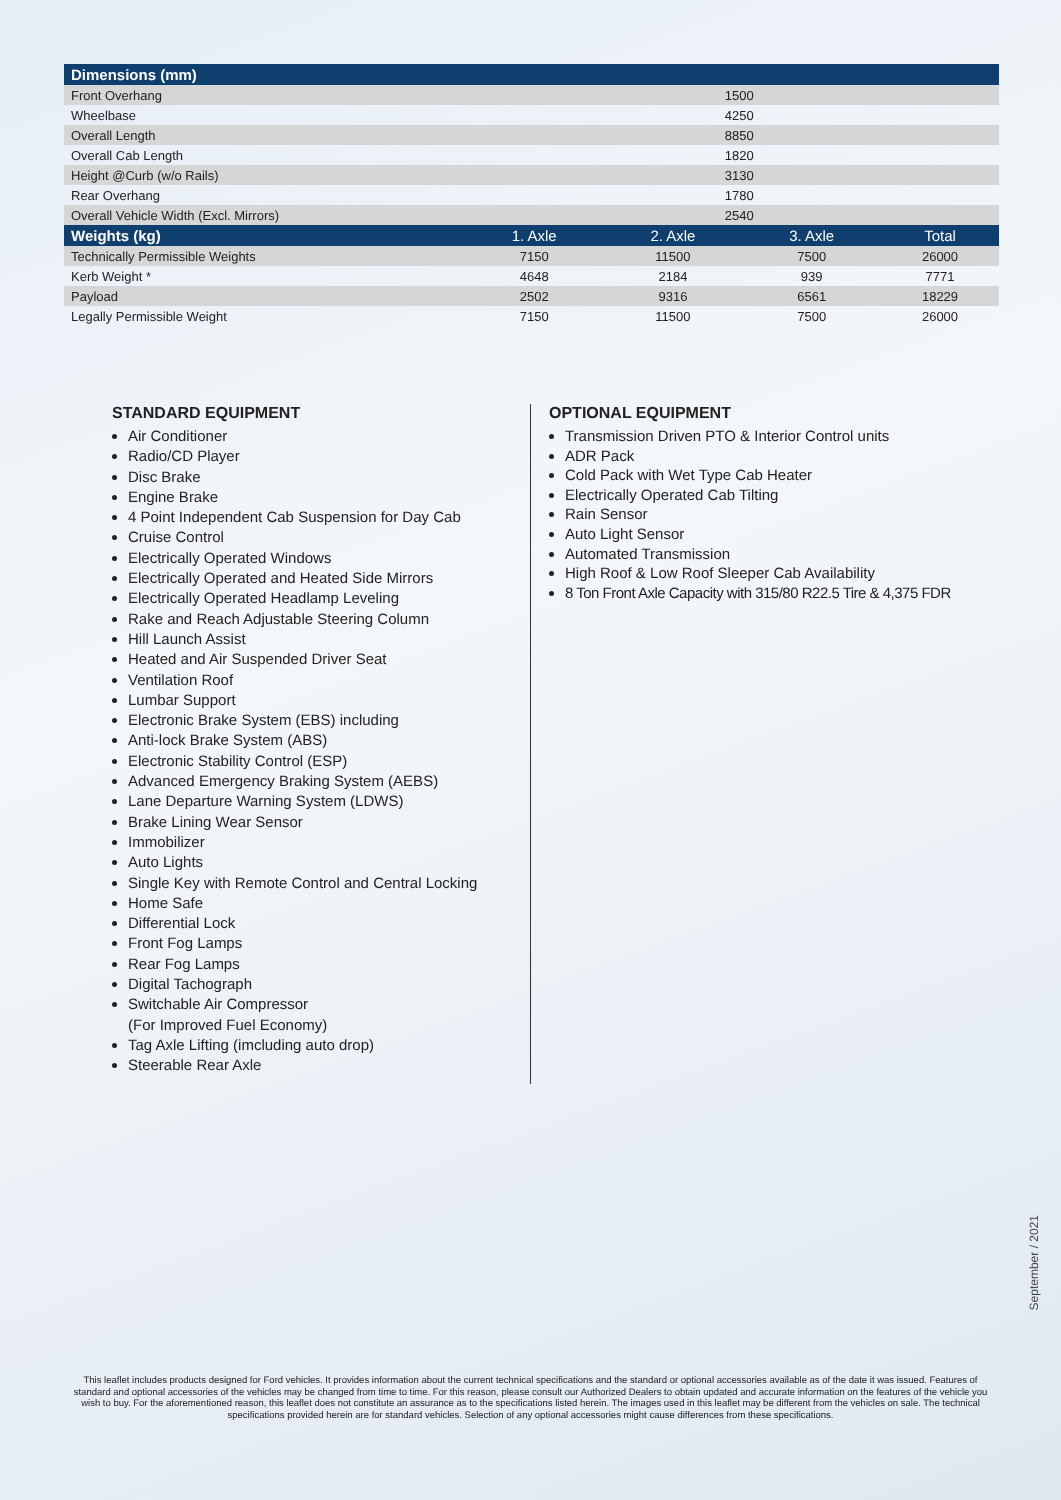| Dimensions (mm) | | | | |
| --- | --- | --- | --- | --- |
| Front Overhang | 1500 | | | |
| Wheelbase | 4250 | | | |
| Overall Length | 8850 | | | |
| Overall Cab Length | 1820 | | | |
| Height @Curb (w/o Rails) | 3130 | | | |
| Rear Overhang | 1780 | | | |
| Overall Vehicle Width (Excl. Mirrors) | 2540 | | | |
| Weights (kg) | 1. Axle | 2. Axle | 3. Axle | Total |
| Technically Permissible Weights | 7150 | 11500 | 7500 | 26000 |
| Kerb Weight * | 4648 | 2184 | 939 | 7771 |
| Payload | 2502 | 9316 | 6561 | 18229 |
| Legally Permissible Weight | 7150 | 11500 | 7500 | 26000 |
STANDARD EQUIPMENT
Air Conditioner
Radio/CD Player
Disc Brake
Engine Brake
4 Point Independent Cab Suspension for Day Cab
Cruise Control
Electrically Operated Windows
Electrically Operated and Heated Side Mirrors
Electrically Operated Headlamp Leveling
Rake and Reach Adjustable Steering Column
Hill Launch Assist
Heated and Air Suspended Driver Seat
Ventilation Roof
Lumbar Support
Electronic Brake System (EBS) including
Anti-lock Brake System (ABS)
Electronic Stability Control (ESP)
Advanced Emergency Braking System (AEBS)
Lane Departure Warning System (LDWS)
Brake Lining Wear Sensor
Immobilizer
Auto Lights
Single Key with Remote Control and Central Locking
Home Safe
Differential Lock
Front Fog Lamps
Rear Fog Lamps
Digital Tachograph
Switchable Air Compressor
(For Improved Fuel Economy)
Tag Axle Lifting (imcluding auto drop)
Steerable Rear Axle
OPTIONAL EQUIPMENT
Transmission Driven PTO & Interior Control units
ADR Pack
Cold Pack with Wet Type Cab Heater
Electrically Operated Cab Tilting
Rain Sensor
Auto Light Sensor
Automated Transmission
High Roof & Low Roof Sleeper Cab Availability
8 Ton Front Axle Capacity with 315/80 R22.5 Tire & 4,375 FDR
September / 2021
This leaflet includes products designed for Ford vehicles. It provides information about the current technical specifications and the standard or optional accessories available as of the date it was issued. Features of standard and optional accessories of the vehicles may be changed from time to time. For this reason, please consult our Authorized Dealers to obtain updated and accurate information on the features of the vehicle you wish to buy. For the aforementioned reason, this leaflet does not constitute an assurance as to the specifications listed herein. The images used in this leaflet may be different from the vehicles on sale. The technical specifications provided herein are for standard vehicles. Selection of any optional accessories might cause differences from these specifications.